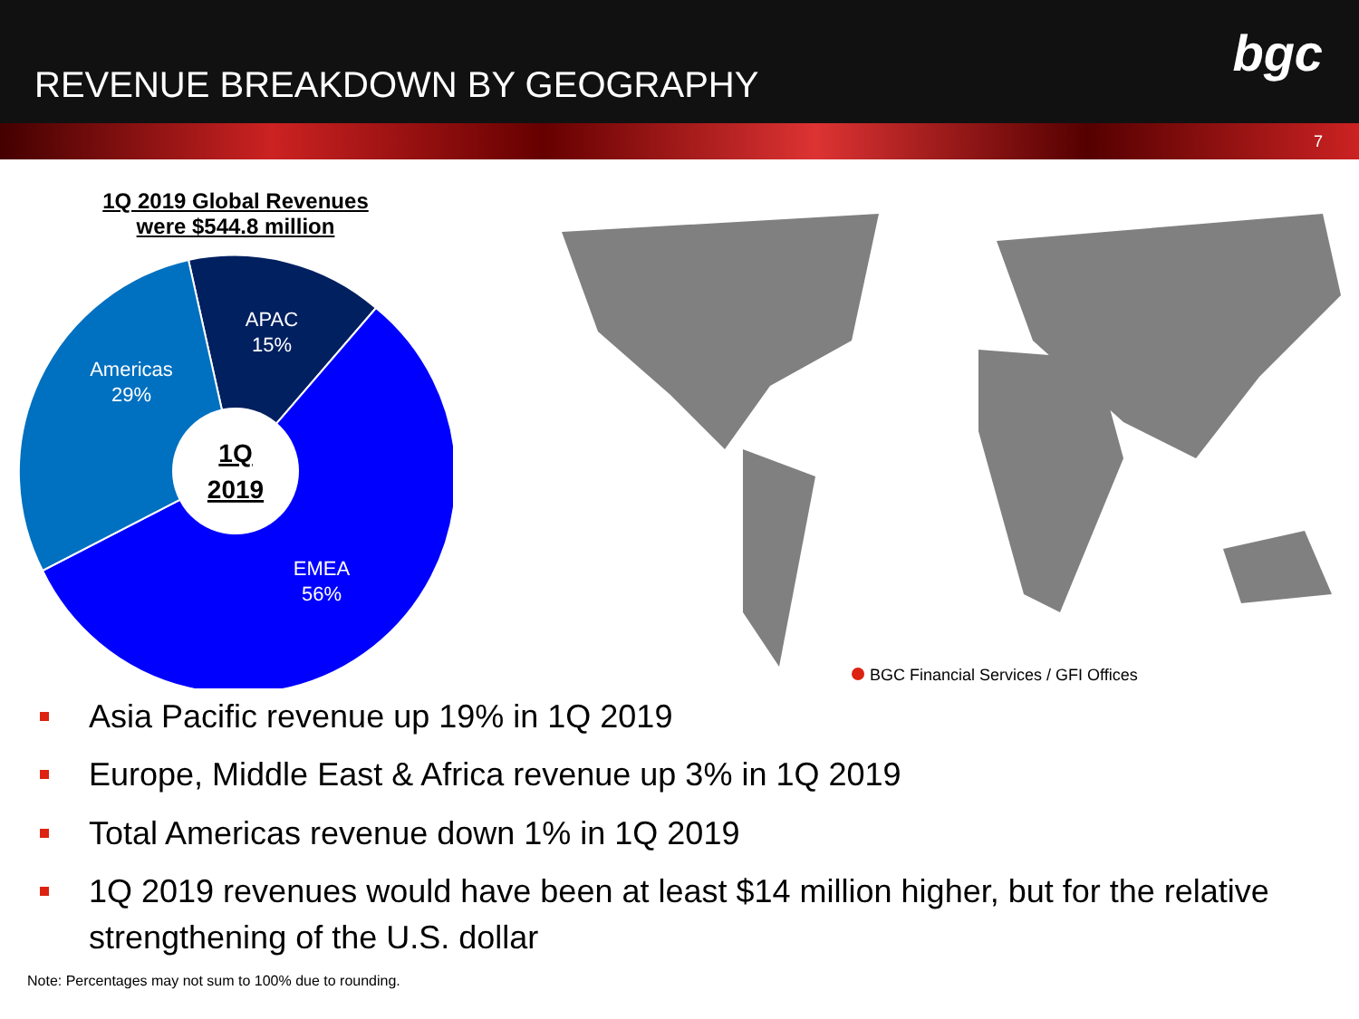REVENUE BREAKDOWN BY GEOGRAPHY
bgc
7
1Q 2019 Global Revenues
were $544.8 million
1Q
2019
APAC
15%
Americas
29%
EMEA
56%
BGC Financial Services / GFI Offices
Asia Pacific revenue up 19% in 1Q 2019
Europe, Middle East & Africa revenue up 3% in 1Q 2019
Total Americas revenue down 1% in 1Q 2019
1Q 2019 revenues would have been at least $14 million higher, but for the relative strengthening of the U.S. dollar
Note: Percentages may not sum to 100% due to rounding.